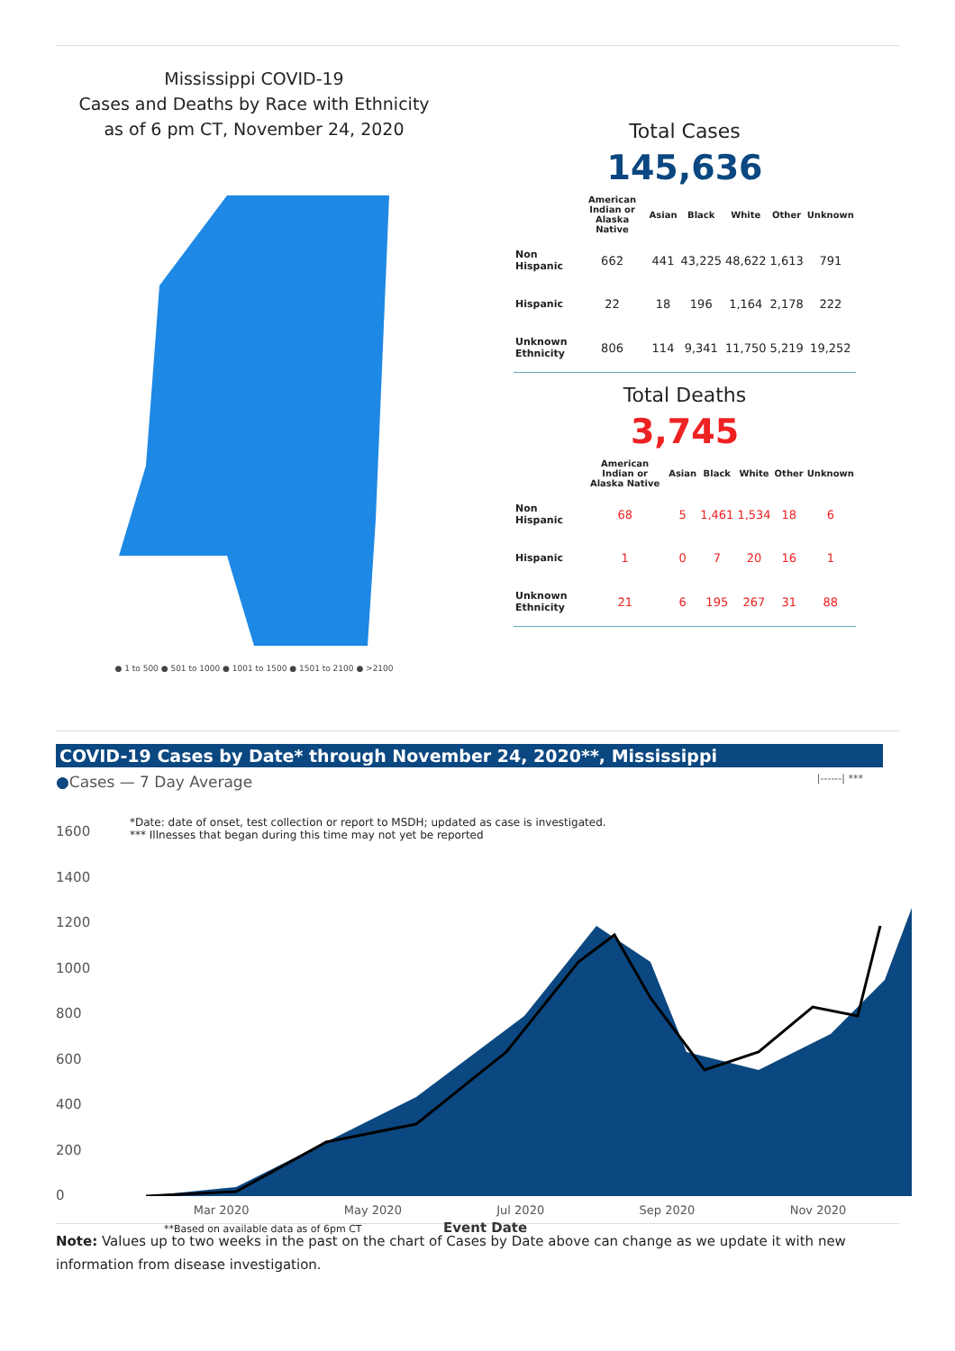Mississippi COVID-19
Cases and Deaths by Race with Ethnicity
as of 6 pm CT, November 24, 2020
● 1 to 500 ● 501 to 1000 ● 1001 to 1500 ● 1501 to 2100 ● >2100
Total Cases
145,636
| | American Indian or Alaska Native | Asian | Black | White | Other | Unknown |
| --- | --- | --- | --- | --- | --- | --- |
| Non Hispanic | 662 | 441 | 43,225 | 48,622 | 1,613 | 791 |
| Hispanic | 22 | 18 | 196 | 1,164 | 2,178 | 222 |
| Unknown Ethnicity | 806 | 114 | 9,341 | 11,750 | 5,219 | 19,252 |
Total Deaths
3,745
| | American Indian or Alaska Native | Asian | Black | White | Other | Unknown |
| --- | --- | --- | --- | --- | --- | --- |
| Non Hispanic | 68 | 5 | 1,461 | 1,534 | 18 | 6 |
| Hispanic | 1 | 0 | 7 | 20 | 16 | 1 |
| Unknown Ethnicity | 21 | 6 | 195 | 267 | 31 | 88 |
COVID-19 Cases by Date* through November 24, 2020**, Mississippi
●Cases — 7 Day Average |------| ***
1600
1400
1200
1000
800
600
400
200
0
*Date: date of onset, test collection or report to MSDH; updated as case is investigated.
*** Illnesses that began during this time may not yet be reported
Mar 2020 May 2020 Jul 2020 Sep 2020 Nov 2020
**Based on available data as of 6pm CT
Event Date
Note: Values up to two weeks in the past on the chart of Cases by Date above can change as we update it with new information from disease investigation.